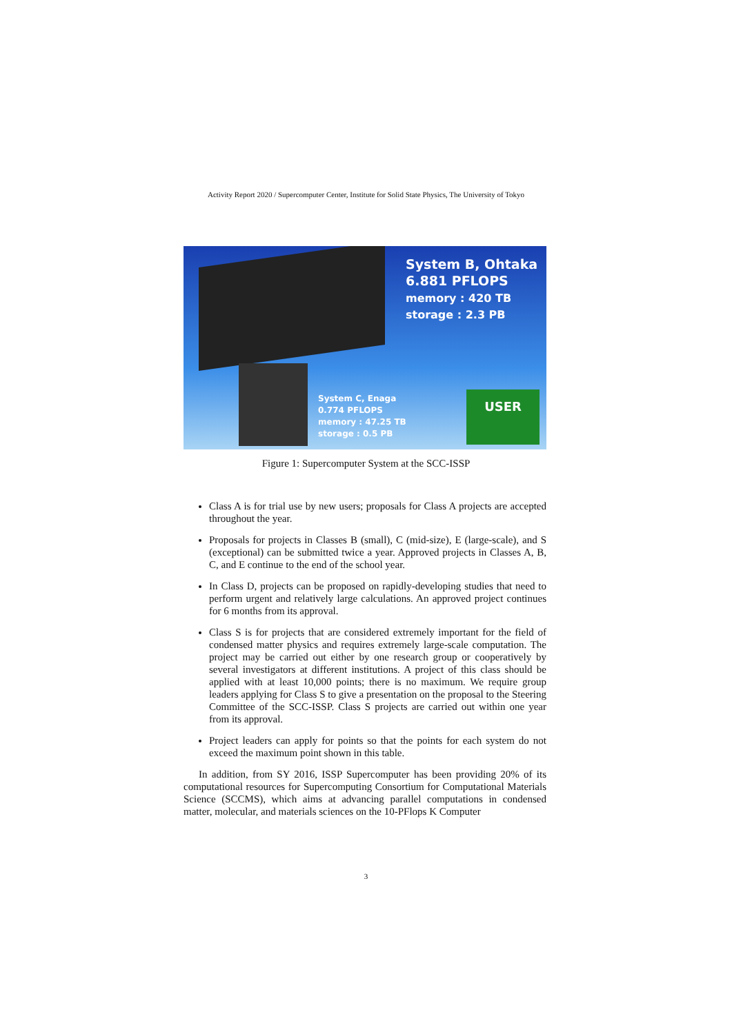Activity Report 2020 / Supercomputer Center, Institute for Solid State Physics, The University of Tokyo
System B, Ohtaka
6.881 PFLOPS
memory : 420 TB
storage : 2.3 PB
System C, Enaga
0.774 PFLOPS
memory : 47.25 TB
storage : 0.5 PB
USER
Figure 1: Supercomputer System at the SCC-ISSP
Class A is for trial use by new users; proposals for Class A projects are accepted throughout the year.
Proposals for projects in Classes B (small), C (mid-size), E (large-scale), and S (exceptional) can be submitted twice a year. Approved projects in Classes A, B, C, and E continue to the end of the school year.
In Class D, projects can be proposed on rapidly-developing studies that need to perform urgent and relatively large calculations. An approved project continues for 6 months from its approval.
Class S is for projects that are considered extremely important for the field of condensed matter physics and requires extremely large-scale computation. The project may be carried out either by one research group or cooperatively by several investigators at different institutions. A project of this class should be applied with at least 10,000 points; there is no maximum. We require group leaders applying for Class S to give a presentation on the proposal to the Steering Committee of the SCC-ISSP. Class S projects are carried out within one year from its approval.
Project leaders can apply for points so that the points for each system do not exceed the maximum point shown in this table.
In addition, from SY 2016, ISSP Supercomputer has been providing 20% of its computational resources for Supercomputing Consortium for Computational Materials Science (SCCMS), which aims at advancing parallel computations in condensed matter, molecular, and materials sciences on the 10-PFlops K Computer
3